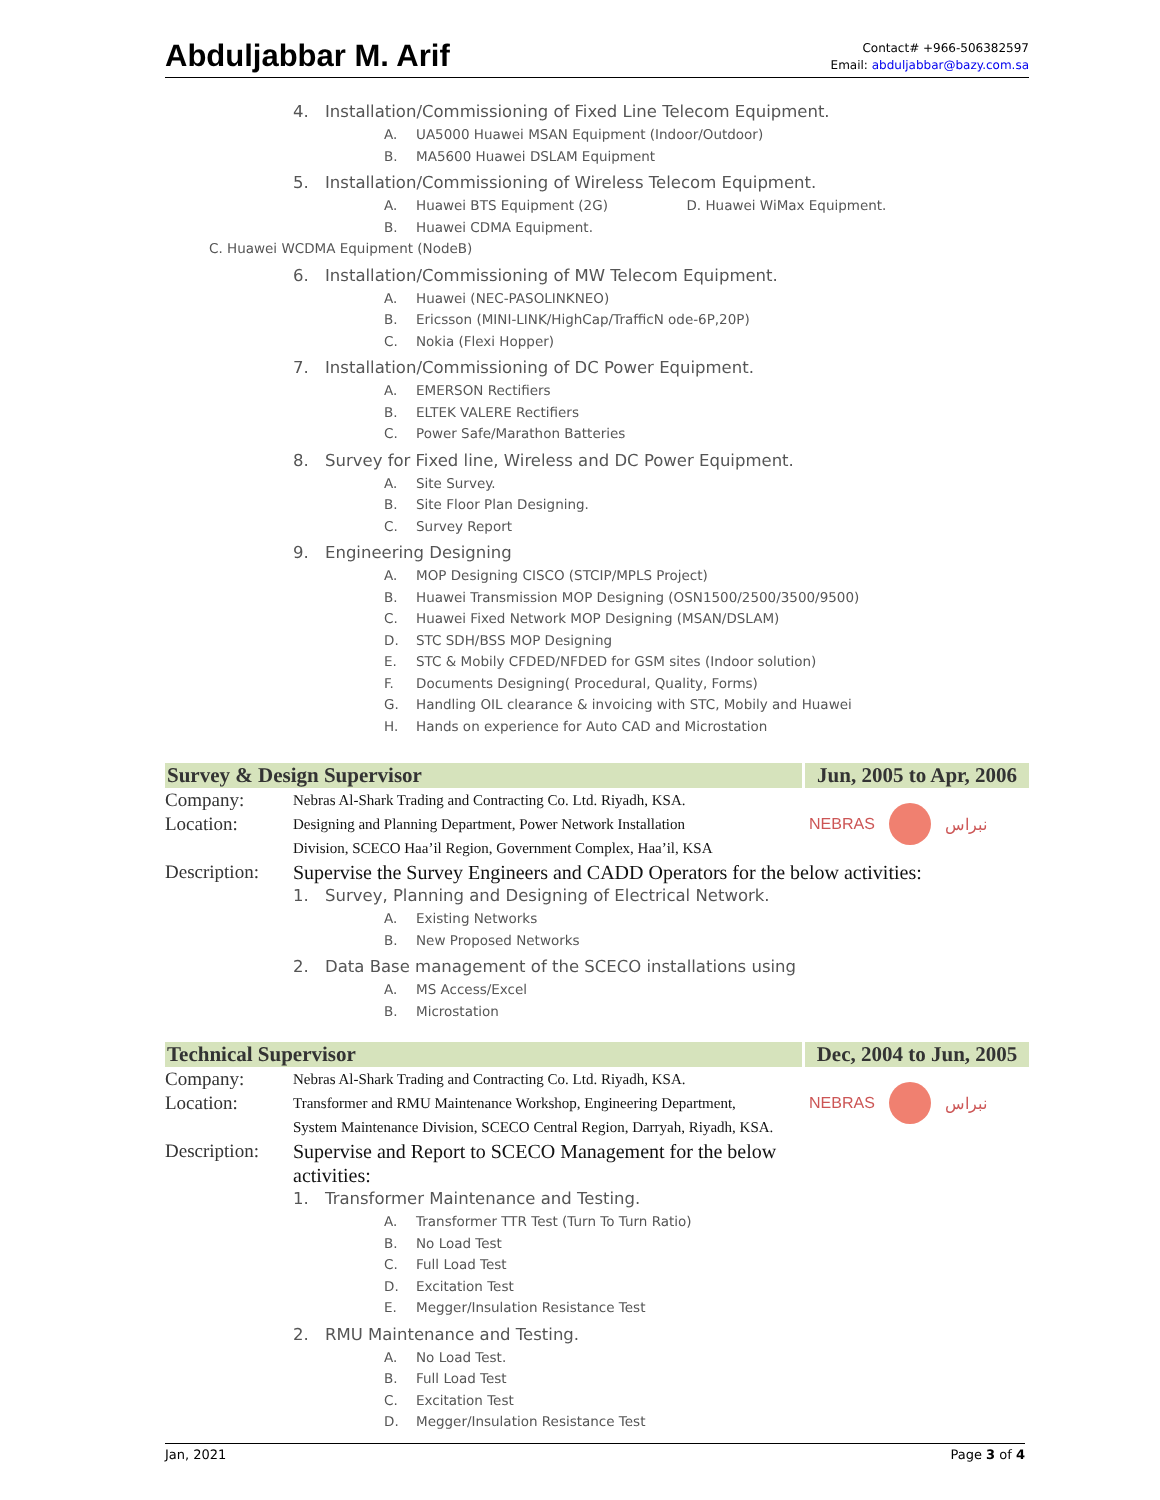Abduljabbar M. Arif
Contact# +966-506382597
Email: abduljabbar@bazy.com.sa
4. Installation/Commissioning of Fixed Line Telecom Equipment.
A. UA5000 Huawei MSAN Equipment (Indoor/Outdoor)
B. MA5600 Huawei DSLAM Equipment
5. Installation/Commissioning of Wireless Telecom Equipment.
A. Huawei BTS Equipment (2G) D. Huawei WiMax Equipment.
B. Huawei CDMA Equipment.
C. Huawei WCDMA Equipment (NodeB)
6. Installation/Commissioning of MW Telecom Equipment.
A. Huawei (NEC-PASOLINKNEO)
B. Ericsson (MINI-LINK/HighCap/TrafficN ode-6P,20P)
C. Nokia (Flexi Hopper)
7. Installation/Commissioning of DC Power Equipment.
A. EMERSON Rectifiers
B. ELTEK VALERE Rectifiers
C. Power Safe/Marathon Batteries
8. Survey for Fixed line, Wireless and DC Power Equipment.
A. Site Survey.
B. Site Floor Plan Designing.
C. Survey Report
9. Engineering Designing
A. MOP Designing CISCO (STCIP/MPLS Project)
B. Huawei Transmission MOP Designing (OSN1500/2500/3500/9500)
C. Huawei Fixed Network MOP Designing (MSAN/DSLAM)
D. STC SDH/BSS MOP Designing
E. STC & Mobily CFDED/NFDED for GSM sites (Indoor solution)
F. Documents Designing( Procedural, Quality, Forms)
G. Handling OIL clearance & invoicing with STC, Mobily and Huawei
H. Hands on experience for Auto CAD and Microstation
Survey & Design Supervisor Jun, 2005 to Apr, 2006
Company:
Nebras Al-Shark Trading and Contracting Co. Ltd. Riyadh, KSA.
Location:
Designing and Planning Department, Power Network Installation
Division, SCECO Haa’il Region, Government Complex, Haa’il, KSA
NEBRAS
نبراس
Description:
Supervise the Survey Engineers and CADD Operators for the below activities:
1. Survey, Planning and Designing of Electrical Network.
A. Existing Networks
B. New Proposed Networks
2. Data Base management of the SCECO installations using
A. MS Access/Excel
B. Microstation
Technical Supervisor Dec, 2004 to Jun, 2005
Company:
Nebras Al-Shark Trading and Contracting Co. Ltd. Riyadh, KSA.
Location:
Transformer and RMU Maintenance Workshop, Engineering Department,
System Maintenance Division, SCECO Central Region, Darryah, Riyadh, KSA.
NEBRAS
نبراس
Description:
Supervise and Report to SCECO Management for the below activities:
1. Transformer Maintenance and Testing.
A. Transformer TTR Test (Turn To Turn Ratio)
B. No Load Test
C. Full Load Test
D. Excitation Test
E. Megger/Insulation Resistance Test
2. RMU Maintenance and Testing.
A. No Load Test.
B. Full Load Test
C. Excitation Test
D. Megger/Insulation Resistance Test
Jan, 2021 Page 3 of 4